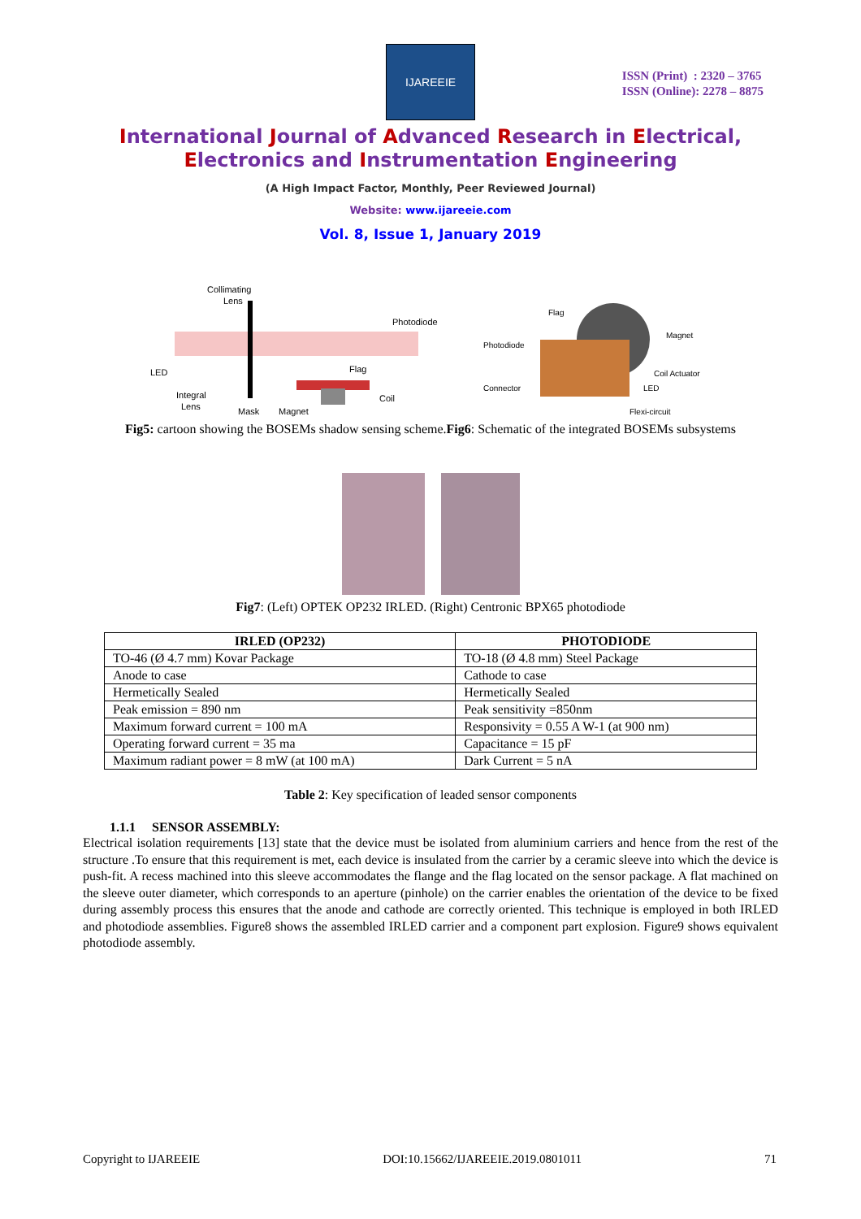IJAREEIE
ISSN (Print) : 2320 – 3765
ISSN (Online): 2278 – 8875
International Journal of Advanced Research in Electrical,
Electronics and Instrumentation Engineering
(A High Impact Factor, Monthly, Peer Reviewed Journal)
Website: www.ijareeie.com
Vol. 8, Issue 1, January 2019
Collimating
Lens
Photodiode
LED
Flag
Integral
Lens
Coil
Mask
Magnet
Flag
Photodiode
Magnet
Coil Actuator
Connector
LED
Flexi-circuit
Fig5: cartoon showing the BOSEMs shadow sensing scheme.Fig6: Schematic of the integrated BOSEMs subsystems
Fig7: (Left) OPTEK OP232 IRLED. (Right) Centronic BPX65 photodiode
| IRLED (OP232) | PHOTODIODE |
| --- | --- |
| TO-46 (Ø 4.7 mm) Kovar Package | TO-18 (Ø 4.8 mm) Steel Package |
| Anode to case | Cathode to case |
| Hermetically Sealed | Hermetically Sealed |
| Peak emission = 890 nm | Peak sensitivity =850nm |
| Maximum forward current = 100 mA | Responsivity = 0.55 A W-1 (at 900 nm) |
| Operating forward current = 35 ma | Capacitance = 15 pF |
| Maximum radiant power = 8 mW (at 100 mA) | Dark Current = 5 nA |
Table 2: Key specification of leaded sensor components
1.1.1 SENSOR ASSEMBLY:
Electrical isolation requirements [13] state that the device must be isolated from aluminium carriers and hence from the rest of the structure .To ensure that this requirement is met, each device is insulated from the carrier by a ceramic sleeve into which the device is push-fit. A recess machined into this sleeve accommodates the flange and the flag located on the sensor package. A flat machined on the sleeve outer diameter, which corresponds to an aperture (pinhole) on the carrier enables the orientation of the device to be fixed during assembly process this ensures that the anode and cathode are correctly oriented. This technique is employed in both IRLED and photodiode assemblies. Figure8 shows the assembled IRLED carrier and a component part explosion. Figure9 shows equivalent photodiode assembly.
Copyright to IJAREEIE DOI:10.15662/IJAREEIE.2019.0801011 71